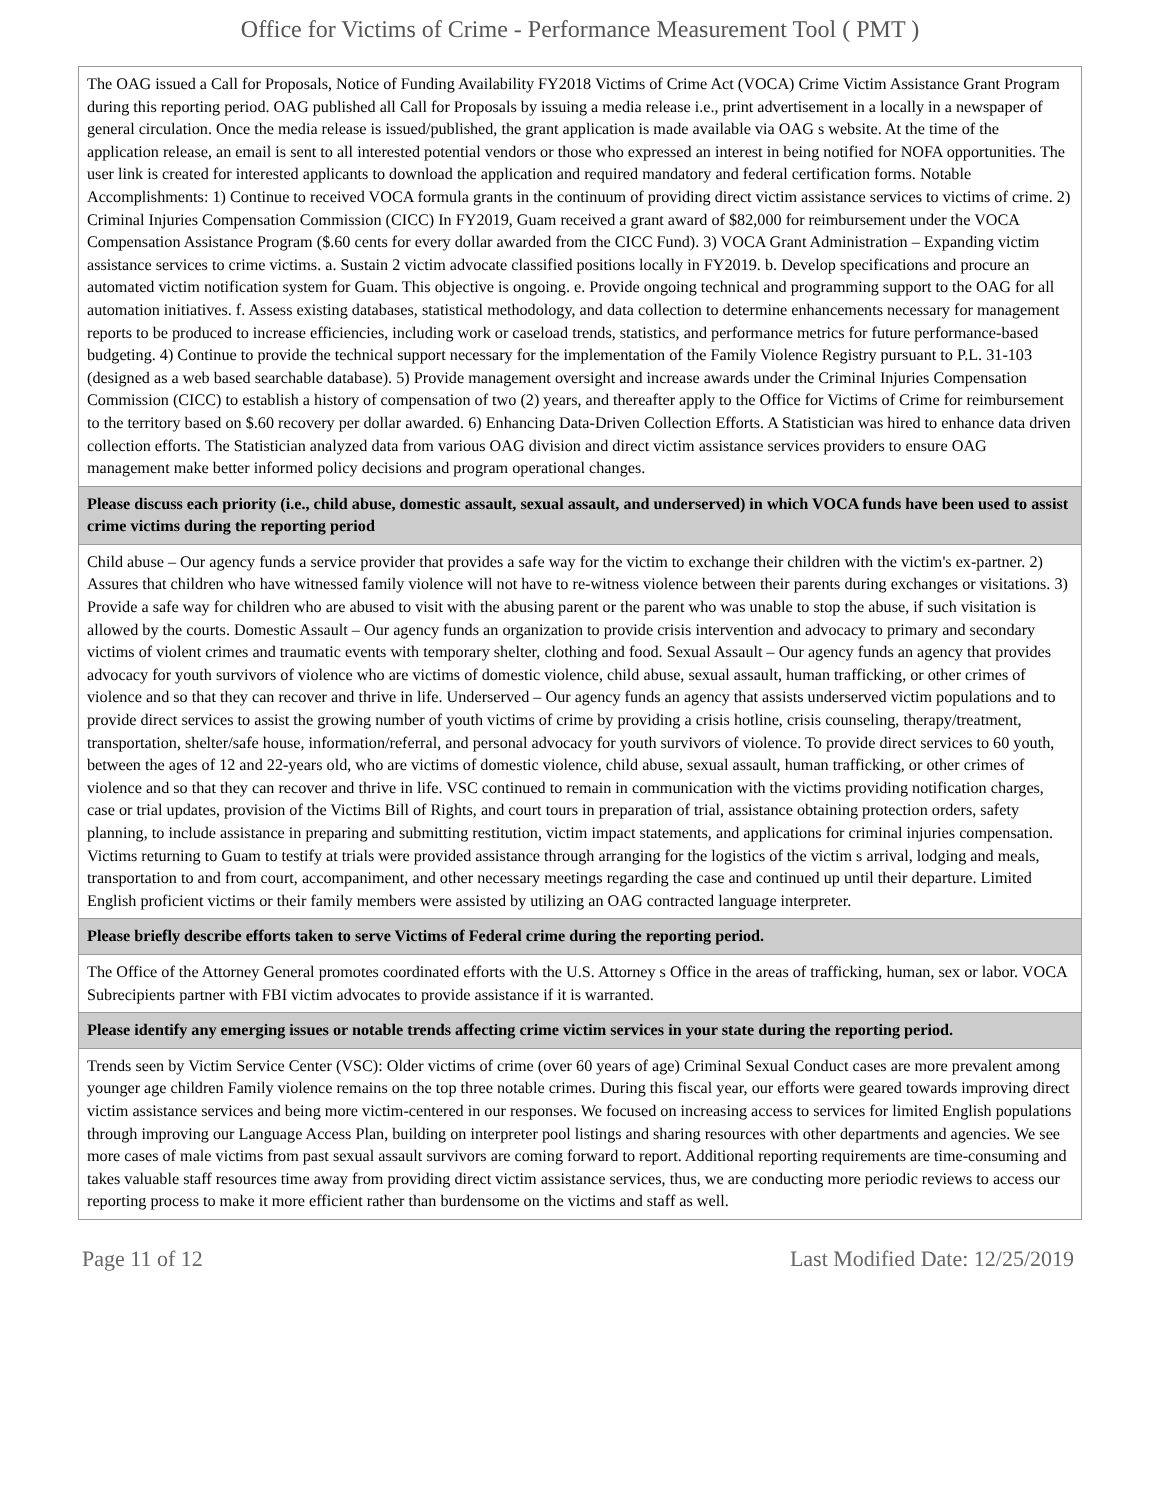Office for Victims of Crime - Performance Measurement Tool ( PMT )
| The OAG issued a Call for Proposals, Notice of Funding Availability FY2018 Victims of Crime Act (VOCA) Crime Victim Assistance Grant Program during this reporting period. OAG published all Call for Proposals by issuing a media release i.e., print advertisement in a locally in a newspaper of general circulation. Once the media release is issued/published, the grant application is made available via OAG s website. At the time of the application release, an email is sent to all interested potential vendors or those who expressed an interest in being notified for NOFA opportunities. The user link is created for interested applicants to download the application and required mandatory and federal certification forms. Notable Accomplishments: 1) Continue to received VOCA formula grants in the continuum of providing direct victim assistance services to victims of crime. 2) Criminal Injuries Compensation Commission (CICC) In FY2019, Guam received a grant award of $82,000 for reimbursement under the VOCA Compensation Assistance Program ($.60 cents for every dollar awarded from the CICC Fund). 3) VOCA Grant Administration – Expanding victim assistance services to crime victims. a. Sustain 2 victim advocate classified positions locally in FY2019. b. Develop specifications and procure an automated victim notification system for Guam. This objective is ongoing. e. Provide ongoing technical and programming support to the OAG for all automation initiatives. f. Assess existing databases, statistical methodology, and data collection to determine enhancements necessary for management reports to be produced to increase efficiencies, including work or caseload trends, statistics, and performance metrics for future performance-based budgeting. 4) Continue to provide the technical support necessary for the implementation of the Family Violence Registry pursuant to P.L. 31-103 (designed as a web based searchable database). 5) Provide management oversight and increase awards under the Criminal Injuries Compensation Commission (CICC) to establish a history of compensation of two (2) years, and thereafter apply to the Office for Victims of Crime for reimbursement to the territory based on $.60 recovery per dollar awarded. 6) Enhancing Data-Driven Collection Efforts. A Statistician was hired to enhance data driven collection efforts. The Statistician analyzed data from various OAG division and direct victim assistance services providers to ensure OAG management make better informed policy decisions and program operational changes. |
| Please discuss each priority (i.e., child abuse, domestic assault, sexual assault, and underserved) in which VOCA funds have been used to assist crime victims during the reporting period |
| Child abuse – Our agency funds a service provider that provides a safe way for the victim to exchange their children with the victim's ex-partner. 2) Assures that children who have witnessed family violence will not have to re-witness violence between their parents during exchanges or visitations. 3) Provide a safe way for children who are abused to visit with the abusing parent or the parent who was unable to stop the abuse, if such visitation is allowed by the courts. Domestic Assault – Our agency funds an organization to provide crisis intervention and advocacy to primary and secondary victims of violent crimes and traumatic events with temporary shelter, clothing and food. Sexual Assault – Our agency funds an agency that provides advocacy for youth survivors of violence who are victims of domestic violence, child abuse, sexual assault, human trafficking, or other crimes of violence and so that they can recover and thrive in life. Underserved – Our agency funds an agency that assists underserved victim populations and to provide direct services to assist the growing number of youth victims of crime by providing a crisis hotline, crisis counseling, therapy/treatment, transportation, shelter/safe house, information/referral, and personal advocacy for youth survivors of violence. To provide direct services to 60 youth, between the ages of 12 and 22-years old, who are victims of domestic violence, child abuse, sexual assault, human trafficking, or other crimes of violence and so that they can recover and thrive in life. VSC continued to remain in communication with the victims providing notification charges, case or trial updates, provision of the Victims Bill of Rights, and court tours in preparation of trial, assistance obtaining protection orders, safety planning, to include assistance in preparing and submitting restitution, victim impact statements, and applications for criminal injuries compensation. Victims returning to Guam to testify at trials were provided assistance through arranging for the logistics of the victim s arrival, lodging and meals, transportation to and from court, accompaniment, and other necessary meetings regarding the case and continued up until their departure. Limited English proficient victims or their family members were assisted by utilizing an OAG contracted language interpreter. |
| Please briefly describe efforts taken to serve Victims of Federal crime during the reporting period. |
| The Office of the Attorney General promotes coordinated efforts with the U.S. Attorney s Office in the areas of trafficking, human, sex or labor. VOCA Subrecipients partner with FBI victim advocates to provide assistance if it is warranted. |
| Please identify any emerging issues or notable trends affecting crime victim services in your state during the reporting period. |
| Trends seen by Victim Service Center (VSC): Older victims of crime (over 60 years of age) Criminal Sexual Conduct cases are more prevalent among younger age children Family violence remains on the top three notable crimes. During this fiscal year, our efforts were geared towards improving direct victim assistance services and being more victim-centered in our responses. We focused on increasing access to services for limited English populations through improving our Language Access Plan, building on interpreter pool listings and sharing resources with other departments and agencies. We see more cases of male victims from past sexual assault survivors are coming forward to report. Additional reporting requirements are time-consuming and takes valuable staff resources time away from providing direct victim assistance services, thus, we are conducting more periodic reviews to access our reporting process to make it more efficient rather than burdensome on the victims and staff as well. |
Page 11 of 12 Last Modified Date: 12/25/2019